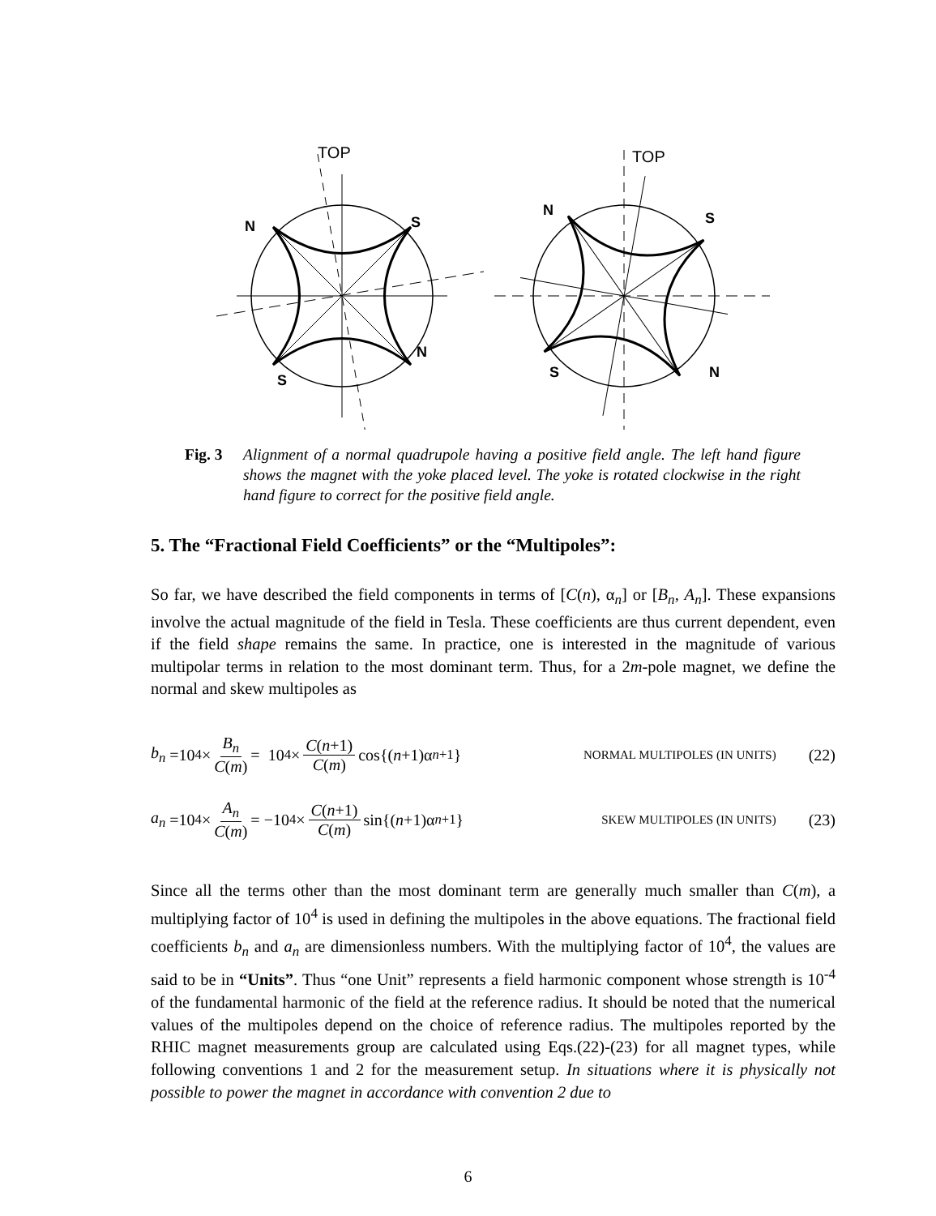TOP
N
S
N
S
TOP
N
S
N
S
Fig. 3 Alignment of a normal quadrupole having a positive field angle. The left hand figure shows the magnet with the yoke placed level. The yoke is rotated clockwise in the right hand figure to correct for the positive field angle.
5. The “Fractional Field Coefficients” or the “Multipoles”:
So far, we have described the field components in terms of [C(n), α<sub>n</sub>] or [B<sub>n</sub>, A<sub>n</sub>]. These expansions involve the actual magnitude of the field in Tesla. These coefficients are thus current dependent, even if the field shape remains the same. In practice, one is interested in the magnitude of various multipolar terms in relation to the most dominant term. Thus, for a 2m-pole magnet, we define the normal and skew multipoles as
b<sub>n</sub> =10<sup>4</sup> × B<sub>n</sub> C(m) = 10<sup>4</sup> × C(n+1) C(m) cos{(n +1)α<sub>n+1</sub>} NORMAL MULTIPOLES (IN UNITS) (22)
a<sub>n</sub> =10<sup>4</sup> × A<sub>n</sub> C(m) = −10<sup>4</sup> × C(n+1) C(m) sin{(n +1)α<sub>n+1</sub>} SKEW MULTIPOLES (IN UNITS) (23)
Since all the terms other than the most dominant term are generally much smaller than C(m), a multiplying factor of 10<sup>4</sup> is used in defining the multipoles in the above equations. The fractional field coefficients b<sub>n</sub> and a<sub>n</sub> are dimensionless numbers. With the multiplying factor of 10<sup>4</sup>, the values are said to be in “Units”. Thus “one Unit” represents a field harmonic component whose strength is 10<sup>-4</sup> of the fundamental harmonic of the field at the reference radius. It should be noted that the numerical values of the multipoles depend on the choice of reference radius. The multipoles reported by the RHIC magnet measurements group are calculated using Eqs.(22)-(23) for all magnet types, while following conventions 1 and 2 for the measurement setup. In situations where it is physically not possible to power the magnet in accordance with convention 2 due to
6